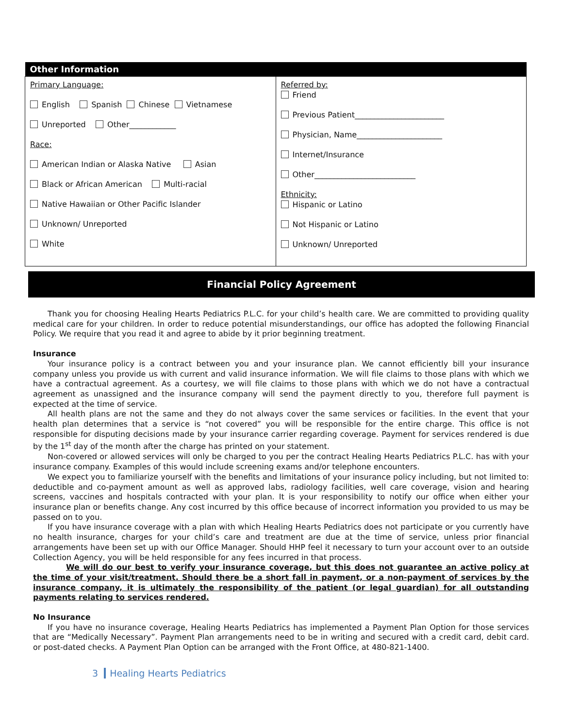| Other Information | |
| --- | --- |
| Primary Language: English Spanish Chinese Vietnamese Unreported Other____________ Race: American Indian or Alaska Native Asian Black or African American Multi-racial Native Hawaiian or Other Pacific Islander Unknown/ Unreported White | Referred by: Friend Previous Patient_______________________ Physician, Name______________________ Internet/Insurance Other__________________________ Ethnicity: Hispanic or Latino Not Hispanic or Latino Unknown/ Unreported |
Financial Policy Agreement
Thank you for choosing Healing Hearts Pediatrics P.L.C. for your child’s health care. We are committed to providing quality medical care for your children. In order to reduce potential misunderstandings, our office has adopted the following Financial Policy. We require that you read it and agree to abide by it prior beginning treatment.
Insurance
Your insurance policy is a contract between you and your insurance plan. We cannot efficiently bill your insurance company unless you provide us with current and valid insurance information. We will file claims to those plans with which we have a contractual agreement. As a courtesy, we will file claims to those plans with which we do not have a contractual agreement as unassigned and the insurance company will send the payment directly to you, therefore full payment is expected at the time of service.
All health plans are not the same and they do not always cover the same services or facilities. In the event that your health plan determines that a service is “not covered” you will be responsible for the entire charge. This office is not responsible for disputing decisions made by your insurance carrier regarding coverage. Payment for services rendered is due by the 1<sup>st</sup> day of the month after the charge has printed on your statement.
Non-covered or allowed services will only be charged to you per the contract Healing Hearts Pediatrics P.L.C. has with your insurance company. Examples of this would include screening exams and/or telephone encounters.
We expect you to familiarize yourself with the benefits and limitations of your insurance policy including, but not limited to: deductible and co-payment amount as well as approved labs, radiology facilities, well care coverage, vision and hearing screens, vaccines and hospitals contracted with your plan. It is your responsibility to notify our office when either your insurance plan or benefits change. Any cost incurred by this office because of incorrect information you provided to us may be passed on to you.
If you have insurance coverage with a plan with which Healing Hearts Pediatrics does not participate or you currently have no health insurance, charges for your child’s care and treatment are due at the time of service, unless prior financial arrangements have been set up with our Office Manager. Should HHP feel it necessary to turn your account over to an outside Collection Agency, you will be held responsible for any fees incurred in that process.
We will do our best to verify your insurance coverage, but this does not guarantee an active policy at the time of your visit/treatment. Should there be a short fall in payment, or a non-payment of services by the insurance company, it is ultimately the responsibility of the patient (or legal guardian) for all outstanding payments relating to services rendered.
No Insurance
If you have no insurance coverage, Healing Hearts Pediatrics has implemented a Payment Plan Option for those services that are “Medically Necessary”. Payment Plan arrangements need to be in writing and secured with a credit card, debit card. or post-dated checks. A Payment Plan Option can be arranged with the Front Office, at 480-821-1400.
3 Healing Hearts Pediatrics